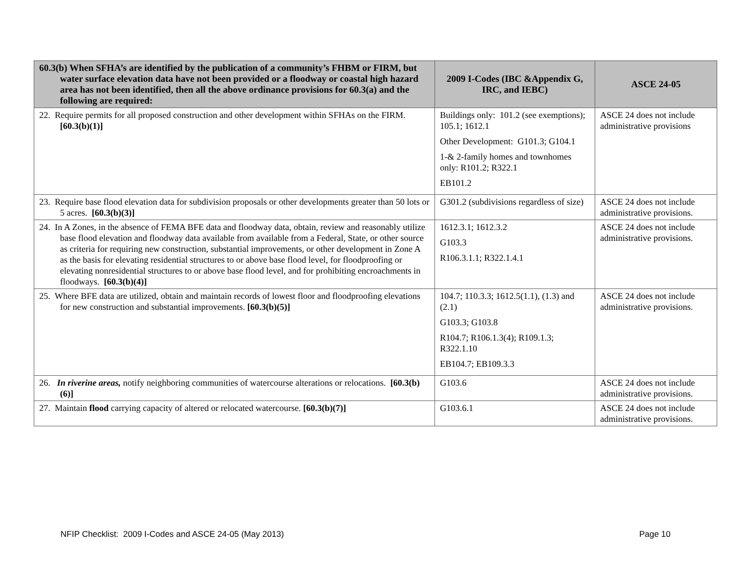| 60.3(b) When SFHA’s are identified by the publication of a community’s FHBM or FIRM, but water surface elevation data have not been provided or a floodway or coastal high hazard area has not been identified, then all the above ordinance provisions for 60.3(a) and the following are required: | 2009 I-Codes (IBC &Appendix G, IRC, and IEBC) | ASCE 24-05 |
| --- | --- | --- |
| 22. Require permits for all proposed construction and other development within SFHAs on the FIRM. [60.3(b)(1)] | Buildings only: 101.2 (see exemptions); 105.1; 1612.1 Other Development: G101.3; G104.1 1-& 2-family homes and townhomes only: R101.2; R322.1 EB101.2 | ASCE 24 does not include administrative provisions |
| 23. Require base flood elevation data for subdivision proposals or other developments greater than 50 lots or 5 acres. [60.3(b)(3)] | G301.2 (subdivisions regardless of size) | ASCE 24 does not include administrative provisions. |
| 24. In A Zones, in the absence of FEMA BFE data and floodway data, obtain, review and reasonably utilize base flood elevation and floodway data available from available from a Federal, State, or other source as criteria for requiring new construction, substantial improvements, or other development in Zone A as the basis for elevating residential structures to or above base flood level, for floodproofing or elevating nonresidential structures to or above base flood level, and for prohibiting encroachments in floodways. [60.3(b)(4)] | 1612.3.1; 1612.3.2 G103.3 R106.3.1.1; R322.1.4.1 | ASCE 24 does not include administrative provisions. |
| 25. Where BFE data are utilized, obtain and maintain records of lowest floor and floodproofing elevations for new construction and substantial improvements. [60.3(b)(5)] | 104.7; 110.3.3; 1612.5(1.1), (1.3) and (2.1) G103.3; G103.8 R104.7; R106.1.3(4); R109.1.3; R322.1.10 EB104.7; EB109.3.3 | ASCE 24 does not include administrative provisions. |
| 26. In riverine areas, notify neighboring communities of watercourse alterations or relocations. [60.3(b)(6)] | G103.6 | ASCE 24 does not include administrative provisions. |
| 27. Maintain flood carrying capacity of altered or relocated watercourse. [60.3(b)(7)] | G103.6.1 | ASCE 24 does not include administrative provisions. |
NFIP Checklist: 2009 I-Codes and ASCE 24-05 (May 2013) Page 10